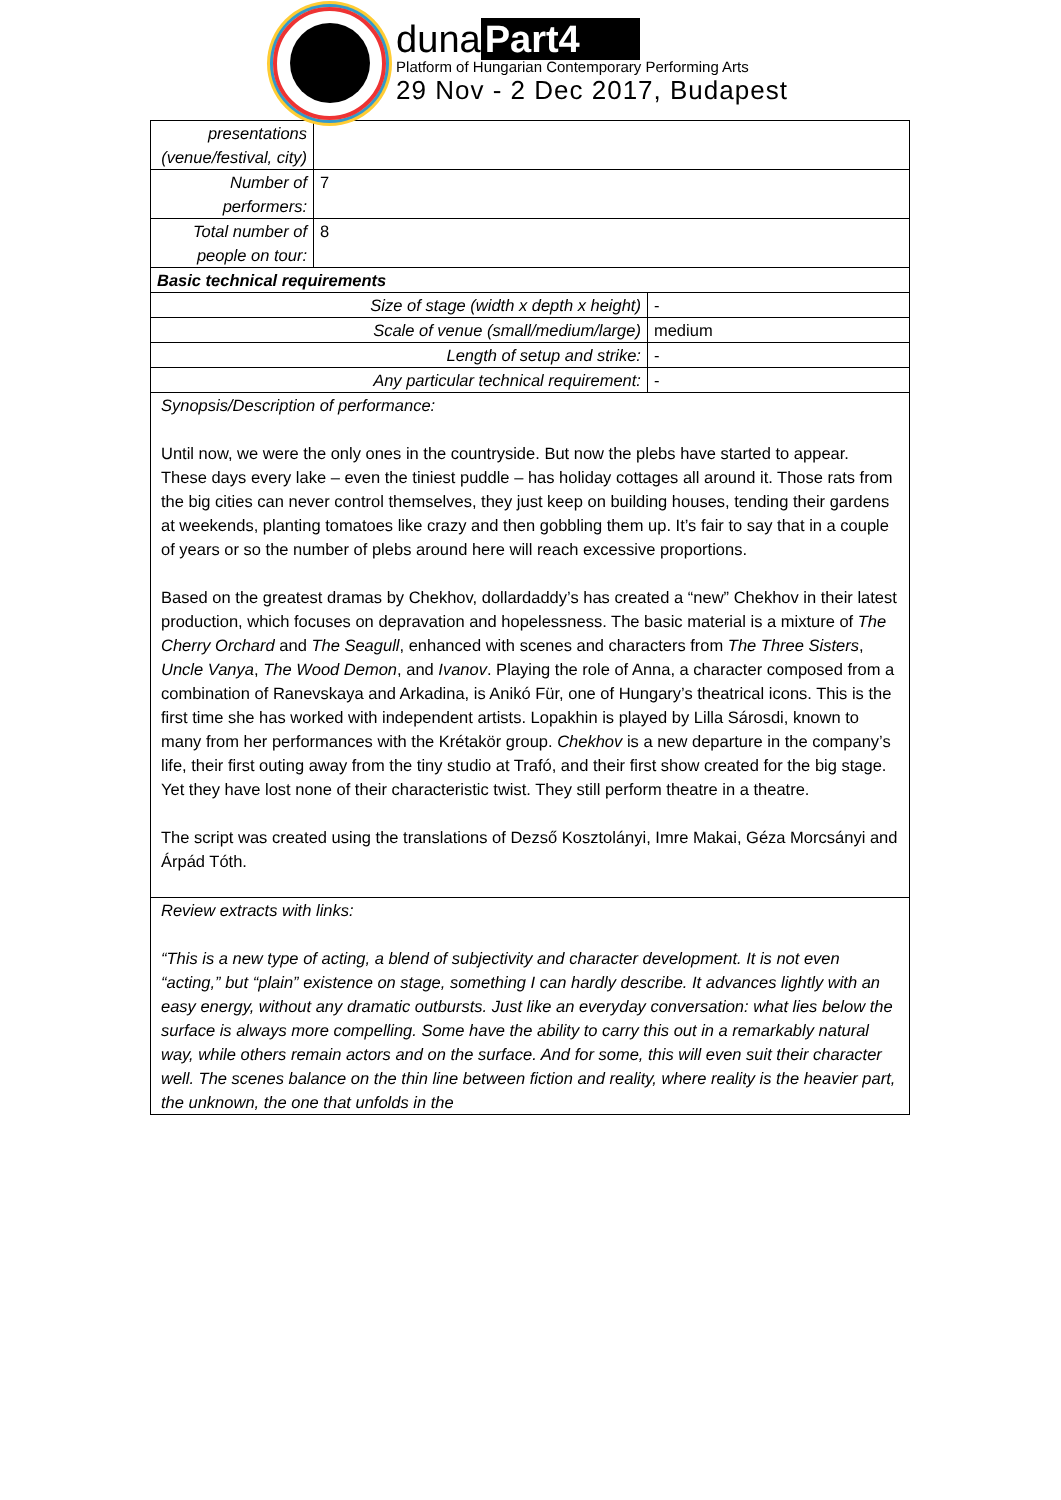duna Part4
Platform of Hungarian Contemporary Performing Arts
29 Nov - 2 Dec 2017, Budapest
| presentations (venue/festival, city) | | |
| Number of performers: | 7 | |
| Total number of people on tour: | 8 | |
| Basic technical requirements | | |
| Size of stage (width x depth x height) | | - |
| Scale of venue (small/medium/large) | | medium |
| Length of setup and strike: | | - |
| Any particular technical requirement: | | - |
| Synopsis/Description of performance: Until now, we were the only ones in the countryside. But now the plebs have started to appear. These days every lake – even the tiniest puddle – has holiday cottages all around it. Those rats from the big cities can never control themselves, they just keep on building houses, tending their gardens at weekends, planting tomatoes like crazy and then gobbling them up. It’s fair to say that in a couple of years or so the number of plebs around here will reach excessive proportions. Based on the greatest dramas by Chekhov, dollardaddy’s has created a “new” Chekhov in their latest production, which focuses on depravation and hopelessness. The basic material is a mixture of The Cherry Orchard and The Seagull , enhanced with scenes and characters from The Three Sisters , Uncle Vanya , The Wood Demon , and Ivanov . Playing the role of Anna, a character composed from a combination of Ranevskaya and Arkadina, is Anikó Für, one of Hungary’s theatrical icons. This is the first time she has worked with independent artists. Lopakhin is played by Lilla Sárosdi, known to many from her performances with the Krétakör group. Chekhov is a new departure in the company’s life, their first outing away from the tiny studio at Trafó, and their first show created for the big stage. Yet they have lost none of their characteristic twist. They still perform theatre in a theatre. The script was created using the translations of Dezső Kosztolányi, Imre Makai, Géza Morcsányi and Árpád Tóth. | | |
| Review extracts with links: “This is a new type of acting, a blend of subjectivity and character development. It is not even “acting,” but “plain” existence on stage, something I can hardly describe. It advances lightly with an easy energy, without any dramatic outbursts. Just like an everyday conversation: what lies below the surface is always more compelling. Some have the ability to carry this out in a remarkably natural way, while others remain actors and on the surface. And for some, this will even suit their character well. The scenes balance on the thin line between fiction and reality, where reality is the heavier part, the unknown, the one that unfolds in the | | |